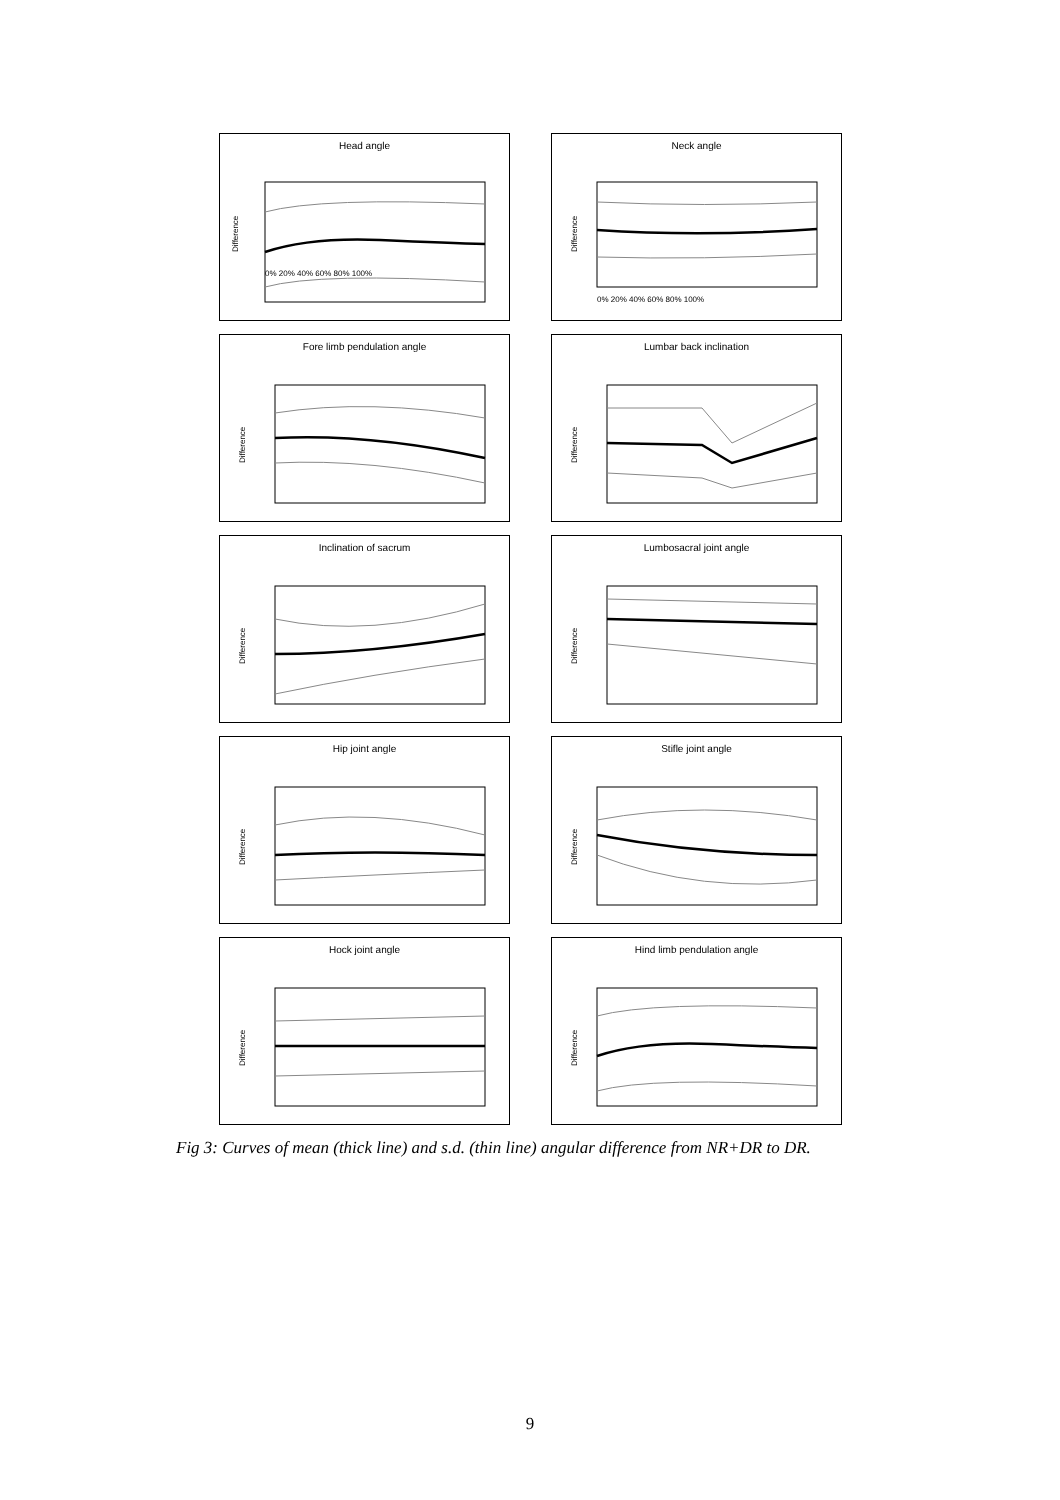Head angle
Difference
0% 20% 40% 60% 80% 100%
Neck angle
Difference
0% 20% 40% 60% 80% 100%
Fore limb pendulation angle
Difference
Lumbar back inclination
Difference
Inclination of sacrum
Difference
Lumbosacral joint angle
Difference
Hip joint angle
Difference
Stifle joint angle
Difference
Hock joint angle
Difference
Hind limb pendulation angle
Difference
Fig 3: Curves of mean (thick line) and s.d. (thin line) angular difference from NR+DR to DR.
9